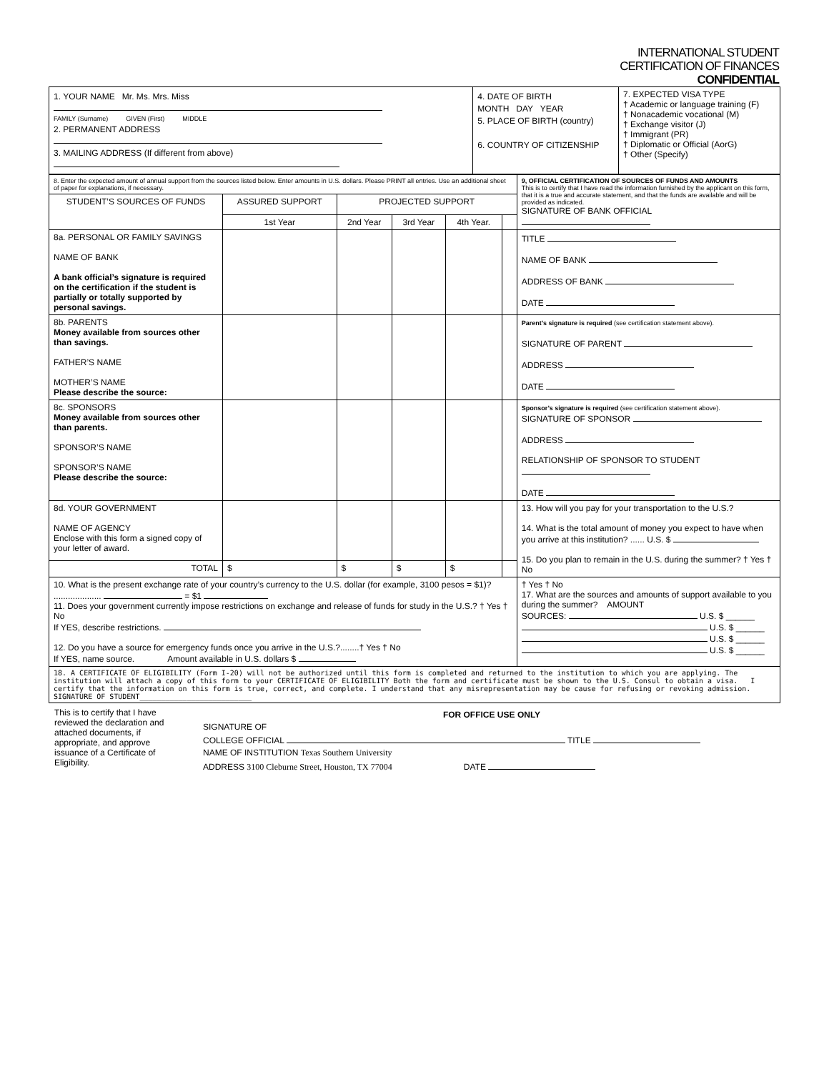INTERNATIONAL STUDENT
CERTIFICATION OF FINANCES
CONFIDENTIAL
| 1. YOUR NAME Mr. Ms. Mrs. Miss FAMILY (Surname) GIVEN (First) MIDDLE 2. PERMANENT ADDRESS 3. MAILING ADDRESS (If different from above) | 4. DATE OF BIRTH MONTH DAY YEAR 5. PLACE OF BIRTH (country) 6. COUNTRY OF CITIZENSHIP | 7. EXPECTED VISA TYPE † Academic or language training (F) † Nonacademic vocational (M) † Exchange visitor (J) † Immigrant (PR) † Diplomatic or Official (AorG) † Other (Specify) |
| 8. Enter the expected amount of annual support from the sources listed below. Enter amounts in U.S. dollars. Please PRINT all entries. Use an additional sheet of paper for explanations, if necessary. | | | | | | 9, OFFICIAL CERTIFICATION OF SOURCES OF FUNDS AND AMOUNTS This is to certify that I have read the information furnished by the applicant on this form, that it is a true and accurate statement, and that the funds are available and will be provided as indicated. SIGNATURE OF BANK OFFICIAL |
| STUDENT’S SOURCES OF FUNDS | ASSURED SUPPORT | PROJECTED SUPPORT | | | | |
| | 1st Year | 2nd Year | 3rd Year | 4th Year. | | |
| 8a. PERSONAL OR FAMILY SAVINGS NAME OF BANK A bank official’s signature is required on the certification if the student is partially or totally supported by personal savings. | | | | | | TITLE NAME OF BANK ADDRESS OF BANK DATE |
| 8b. PARENTS Money available from sources other than savings. FATHER’S NAME MOTHER’S NAME Please describe the source: | | | | | | Parent’s signature is required (see certification statement above). SIGNATURE OF PARENT ADDRESS DATE |
| 8c. SPONSORS Money available from sources other than parents. SPONSOR’S NAME SPONSOR’S NAME Please describe the source: | | | | | | Sponsor’s signature is required (see certification statement above). SIGNATURE OF SPONSOR ADDRESS RELATIONSHIP OF SPONSOR TO STUDENT DATE |
| 8d. YOUR GOVERNMENT NAME OF AGENCY Enclose with this form a signed copy of your letter of award. | | | | | | 13. How will you pay for your transportation to the U.S.? 14. What is the total amount of money you expect to have when you arrive at this institution? ...... U.S. $ 15. Do you plan to remain in the U.S. during the summer? † Yes † No |
| TOTAL | $ | $ | $ | $ | | |
| 10. What is the present exchange rate of your country’s currency to the U.S. dollar (for example, 3100 pesos = $1)? .................... = $1 11. Does your government currently impose restrictions on exchange and release of funds for study in the U.S.? † Yes † No If YES, describe restrictions. 12. Do you have a source for emergency funds once you arrive in the U.S.?........† Yes † No If YES, name source. Amount available in U.S. dollars $ | | | | | | † Yes † No 17. What are the sources and amounts of support available to you during the summer? AMOUNT SOURCES: U.S. $ ______ U.S. $ ______ U.S. $ ______ U.S. $ ______ |
| 18. A CERTIFICATE OF ELIGIBILITY (Form I-20) will not be authorized until this form is completed and returned to the institution to which you are applying. The institution will attach a copy of this form to your CERTIFICATE OF ELIGIBILITY Both the form and certificate must be shown to the U.S. Consul to obtain a visa. I certify that the information on this form is true, correct, and complete. I understand that any misrepresentation may be cause for refusing or revoking admission. SIGNATURE OF STUDENT__________________________ | | | | | | |
This is to certify that I have reviewed the declaration and attached documents, if appropriate, and approve issuance of a Certificate of Eligibility.
FOR OFFICE USE ONLY
SIGNATURE OF
COLLEGE OFFICIAL TITLE
NAME OF INSTITUTION Texas Southern University
ADDRESS 3100 Cleburne Street, Houston, TX 77004 DATE